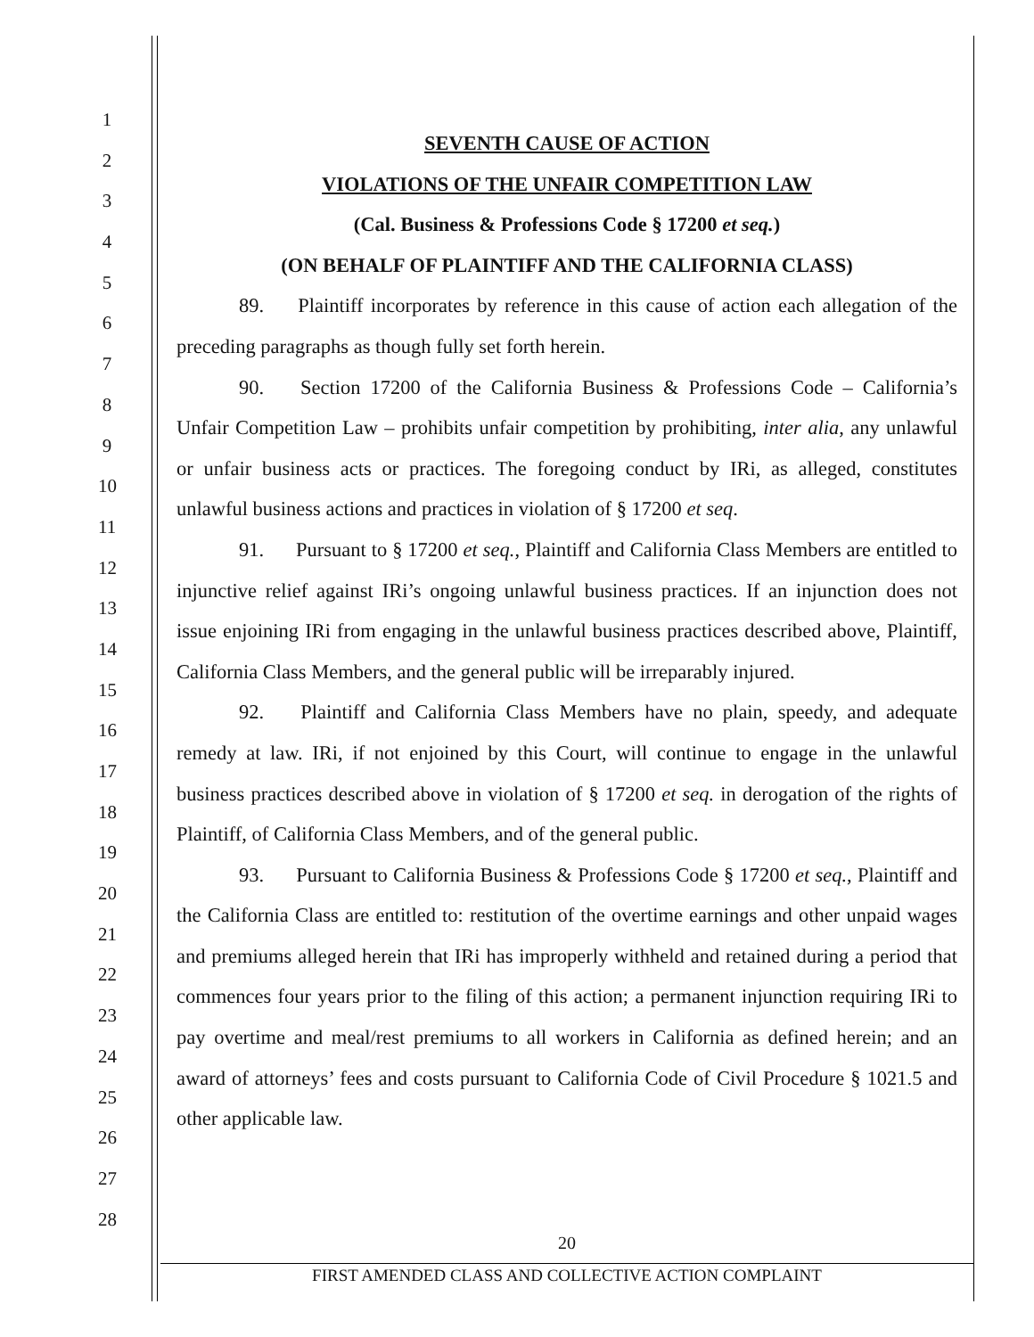1
2
3
4
5
6
7
8
9
10
11
12
13
14
15
16
17
18
19
20
21
22
23
24
25
26
27
28
SEVENTH CAUSE OF ACTION
VIOLATIONS OF THE UNFAIR COMPETITION LAW
(Cal. Business & Professions Code § 17200 et seq.)
(ON BEHALF OF PLAINTIFF AND THE CALIFORNIA CLASS)
89. Plaintiff incorporates by reference in this cause of action each allegation of the preceding paragraphs as though fully set forth herein.
90. Section 17200 of the California Business & Professions Code – California’s Unfair Competition Law – prohibits unfair competition by prohibiting, inter alia, any unlawful or unfair business acts or practices. The foregoing conduct by IRi, as alleged, constitutes unlawful business actions and practices in violation of § 17200 et seq.
91. Pursuant to § 17200 et seq., Plaintiff and California Class Members are entitled to injunctive relief against IRi’s ongoing unlawful business practices. If an injunction does not issue enjoining IRi from engaging in the unlawful business practices described above, Plaintiff, California Class Members, and the general public will be irreparably injured.
92. Plaintiff and California Class Members have no plain, speedy, and adequate remedy at law. IRi, if not enjoined by this Court, will continue to engage in the unlawful business practices described above in violation of § 17200 et seq. in derogation of the rights of Plaintiff, of California Class Members, and of the general public.
93. Pursuant to California Business & Professions Code § 17200 et seq., Plaintiff and the California Class are entitled to: restitution of the overtime earnings and other unpaid wages and premiums alleged herein that IRi has improperly withheld and retained during a period that commences four years prior to the filing of this action; a permanent injunction requiring IRi to pay overtime and meal/rest premiums to all workers in California as defined herein; and an award of attorneys’ fees and costs pursuant to California Code of Civil Procedure § 1021.5 and other applicable law.
20
FIRST AMENDED CLASS AND COLLECTIVE ACTION COMPLAINT